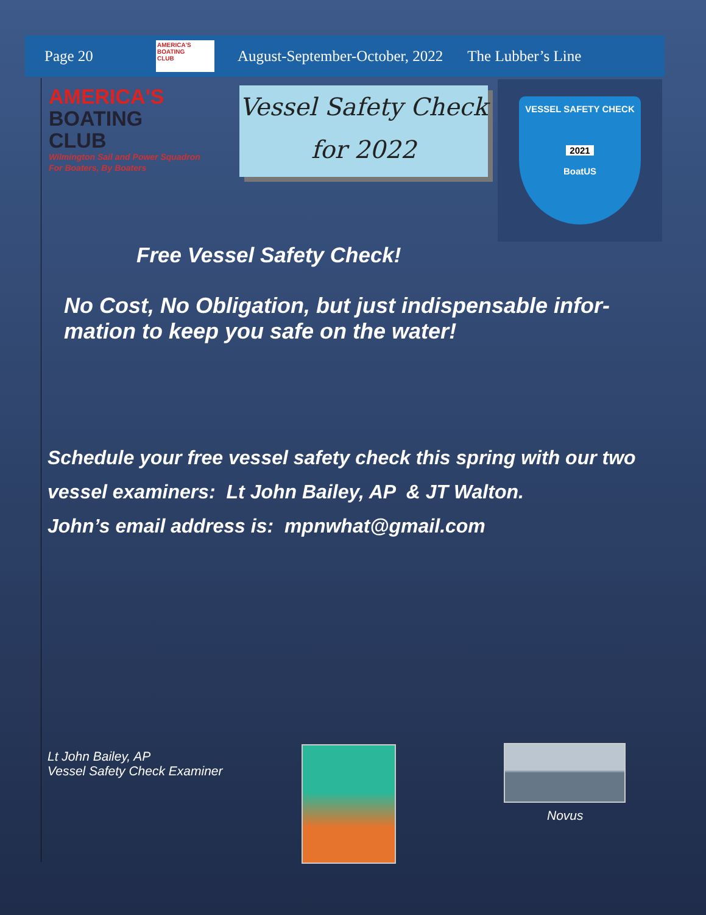Page 20 AMERICA'S
BOATING
CLUB August-September-October, 2022 The Lubber’s Line
AMERICA'S
BOATING
CLUB
Wilmington Sail and Power Squadron
For Boaters, By Boaters
Vessel Safety Check
for 2022
VESSEL SAFETY CHECK
2021
BoatUS
Free Vessel Safety Check!
No Cost, No Obligation, but just indispensable infor-mation to keep you safe on the water!
Schedule your free vessel safety check this spring with our two vessel examiners: Lt John Bailey, AP & JT Walton.
John’s email address is: mpnwhat@gmail.com
Lt John Bailey, AP
Vessel Safety Check Examiner
Novus